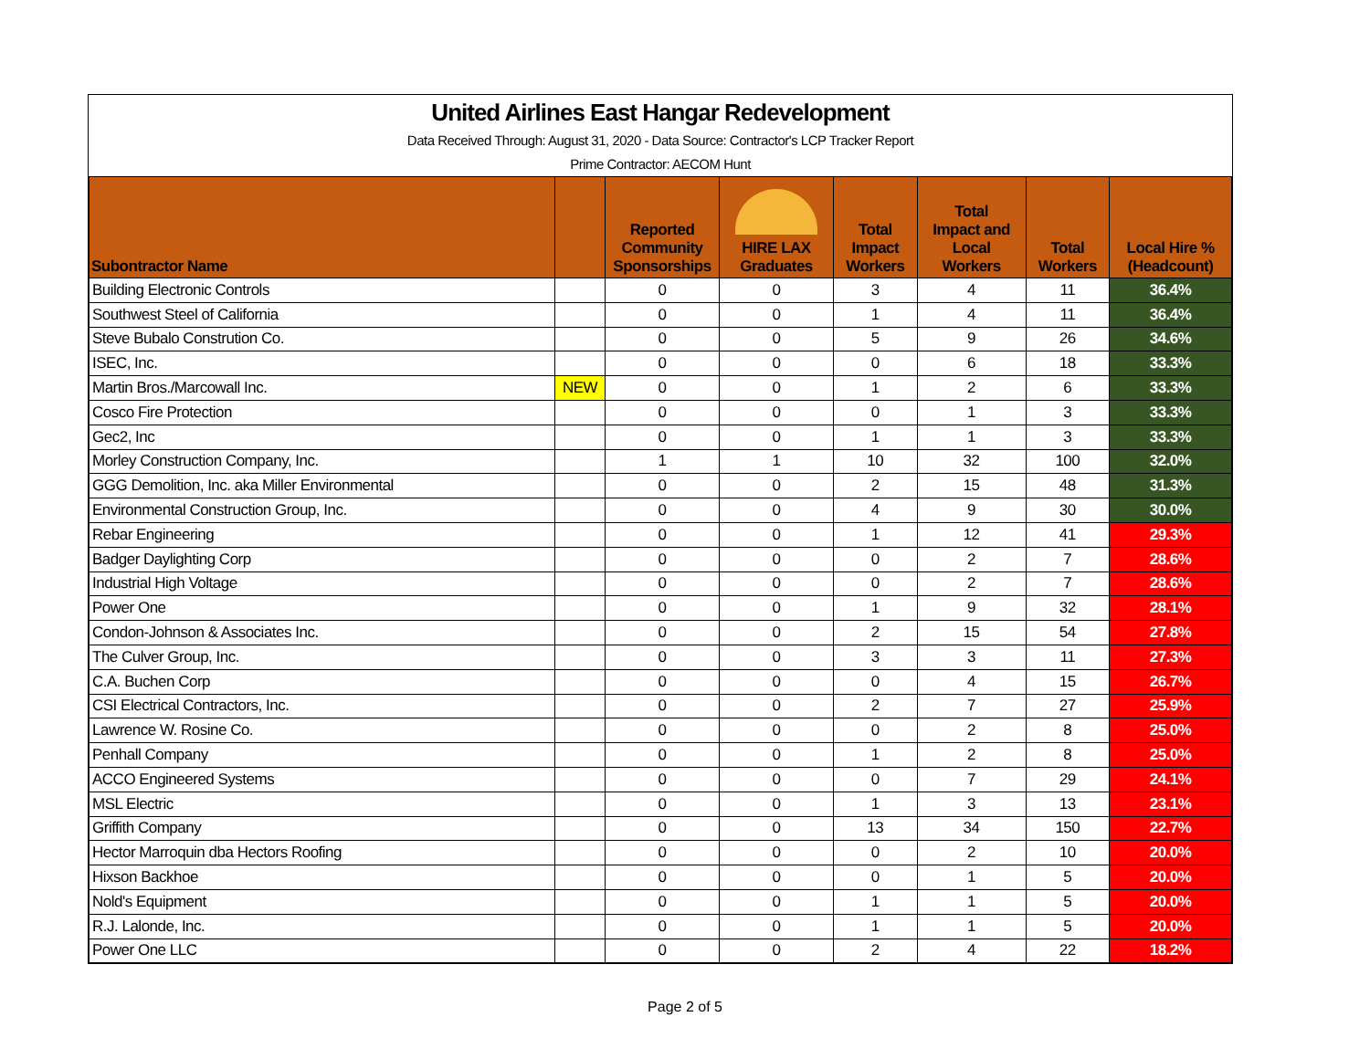United Airlines East Hangar Redevelopment
Data Received Through: August 31, 2020 - Data Source: Contractor's LCP Tracker Report
Prime Contractor: AECOM Hunt
| Subontractor Name | | Reported Community Sponsorships | HIRE LAX Graduates | Total Impact Workers | Total Impact and Local Workers | Total Workers | Local Hire % (Headcount) |
| --- | --- | --- | --- | --- | --- | --- | --- |
| Building Electronic Controls | | 0 | 0 | 3 | 4 | 11 | 36.4% |
| Southwest Steel of California | | 0 | 0 | 1 | 4 | 11 | 36.4% |
| Steve Bubalo Constrution Co. | | 0 | 0 | 5 | 9 | 26 | 34.6% |
| ISEC, Inc. | | 0 | 0 | 0 | 6 | 18 | 33.3% |
| Martin Bros./Marcowall Inc. | NEW | 0 | 0 | 1 | 2 | 6 | 33.3% |
| Cosco Fire Protection | | 0 | 0 | 0 | 1 | 3 | 33.3% |
| Gec2, Inc | | 0 | 0 | 1 | 1 | 3 | 33.3% |
| Morley Construction Company, Inc. | | 1 | 1 | 10 | 32 | 100 | 32.0% |
| GGG Demolition, Inc. aka Miller Environmental | | 0 | 0 | 2 | 15 | 48 | 31.3% |
| Environmental Construction Group, Inc. | | 0 | 0 | 4 | 9 | 30 | 30.0% |
| Rebar Engineering | | 0 | 0 | 1 | 12 | 41 | 29.3% |
| Badger Daylighting Corp | | 0 | 0 | 0 | 2 | 7 | 28.6% |
| Industrial High Voltage | | 0 | 0 | 0 | 2 | 7 | 28.6% |
| Power One | | 0 | 0 | 1 | 9 | 32 | 28.1% |
| Condon-Johnson & Associates Inc. | | 0 | 0 | 2 | 15 | 54 | 27.8% |
| The Culver Group, Inc. | | 0 | 0 | 3 | 3 | 11 | 27.3% |
| C.A. Buchen Corp | | 0 | 0 | 0 | 4 | 15 | 26.7% |
| CSI Electrical Contractors, Inc. | | 0 | 0 | 2 | 7 | 27 | 25.9% |
| Lawrence W. Rosine Co. | | 0 | 0 | 0 | 2 | 8 | 25.0% |
| Penhall Company | | 0 | 0 | 1 | 2 | 8 | 25.0% |
| ACCO Engineered Systems | | 0 | 0 | 0 | 7 | 29 | 24.1% |
| MSL Electric | | 0 | 0 | 1 | 3 | 13 | 23.1% |
| Griffith Company | | 0 | 0 | 13 | 34 | 150 | 22.7% |
| Hector Marroquin dba Hectors Roofing | | 0 | 0 | 0 | 2 | 10 | 20.0% |
| Hixson Backhoe | | 0 | 0 | 0 | 1 | 5 | 20.0% |
| Nold's Equipment | | 0 | 0 | 1 | 1 | 5 | 20.0% |
| R.J. Lalonde, Inc. | | 0 | 0 | 1 | 1 | 5 | 20.0% |
| Power One LLC | | 0 | 0 | 2 | 4 | 22 | 18.2% |
Page 2 of 5